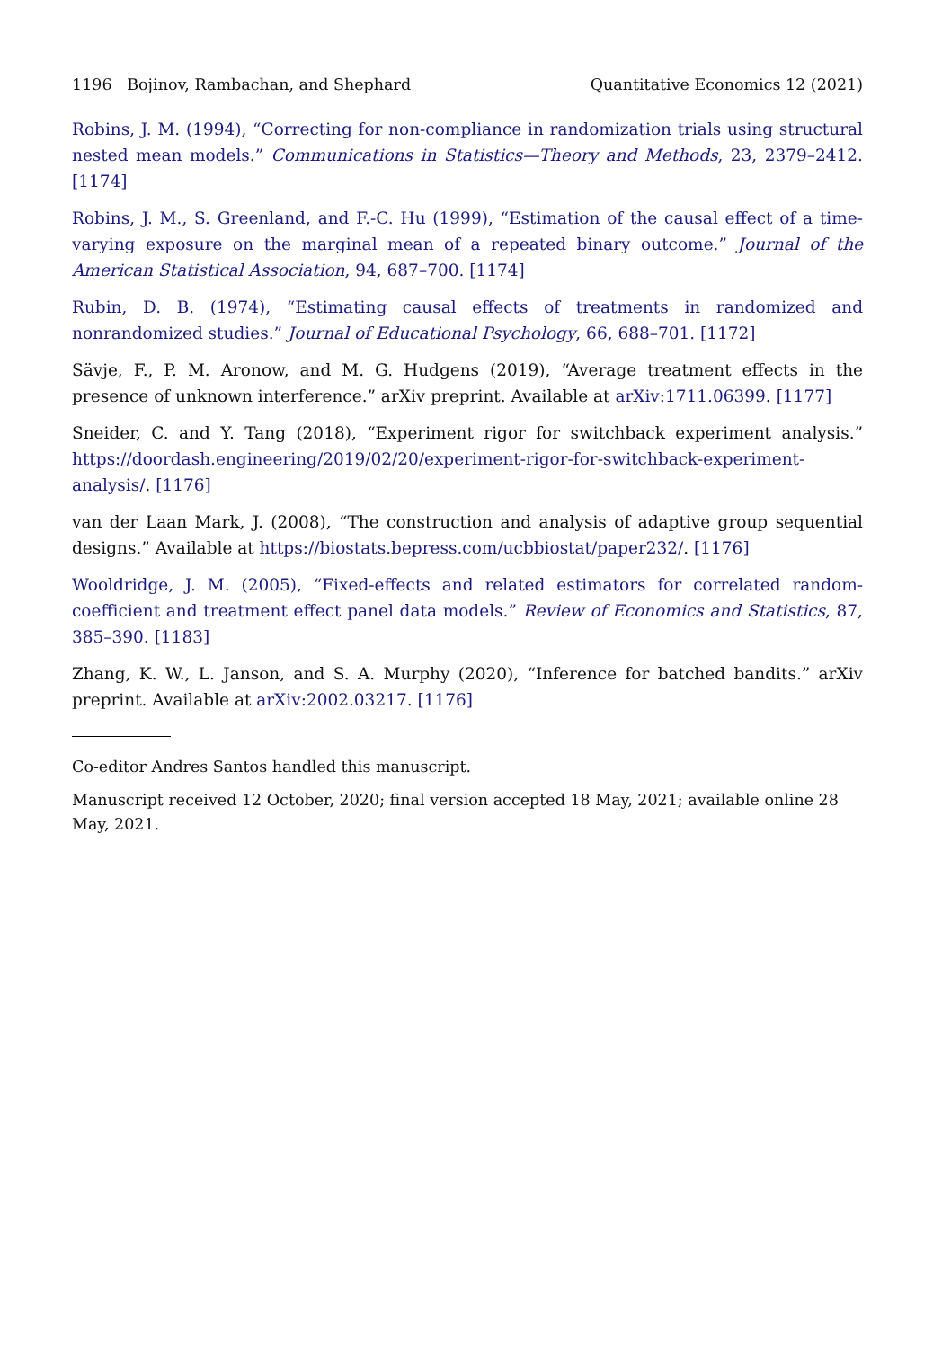1196 Bojinov, Rambachan, and Shephard Quantitative Economics 12 (2021)
Robins, J. M. (1994), “Correcting for non-compliance in randomization trials using structural nested mean models.” Communications in Statistics—Theory and Methods, 23, 2379–2412. [1174]
Robins, J. M., S. Greenland, and F.-C. Hu (1999), “Estimation of the causal effect of a time-varying exposure on the marginal mean of a repeated binary outcome.” Journal of the American Statistical Association, 94, 687–700. [1174]
Rubin, D. B. (1974), “Estimating causal effects of treatments in randomized and nonrandomized studies.” Journal of Educational Psychology, 66, 688–701. [1172]
Sävje, F., P. M. Aronow, and M. G. Hudgens (2019), “Average treatment effects in the presence of unknown interference.” arXiv preprint. Available at arXiv:1711.06399. [1177]
Sneider, C. and Y. Tang (2018), “Experiment rigor for switchback experiment analysis.” https://doordash.engineering/2019/02/20/experiment-rigor-for-switchback-experiment-analysis/. [1176]
van der Laan Mark, J. (2008), “The construction and analysis of adaptive group sequential designs.” Available at https://biostats.bepress.com/ucbbiostat/paper232/. [1176]
Wooldridge, J. M. (2005), “Fixed-effects and related estimators for correlated random-coefficient and treatment effect panel data models.” Review of Economics and Statistics, 87, 385–390. [1183]
Zhang, K. W., L. Janson, and S. A. Murphy (2020), “Inference for batched bandits.” arXiv preprint. Available at arXiv:2002.03217. [1176]
Co-editor Andres Santos handled this manuscript.
Manuscript received 12 October, 2020; final version accepted 18 May, 2021; available online 28 May, 2021.